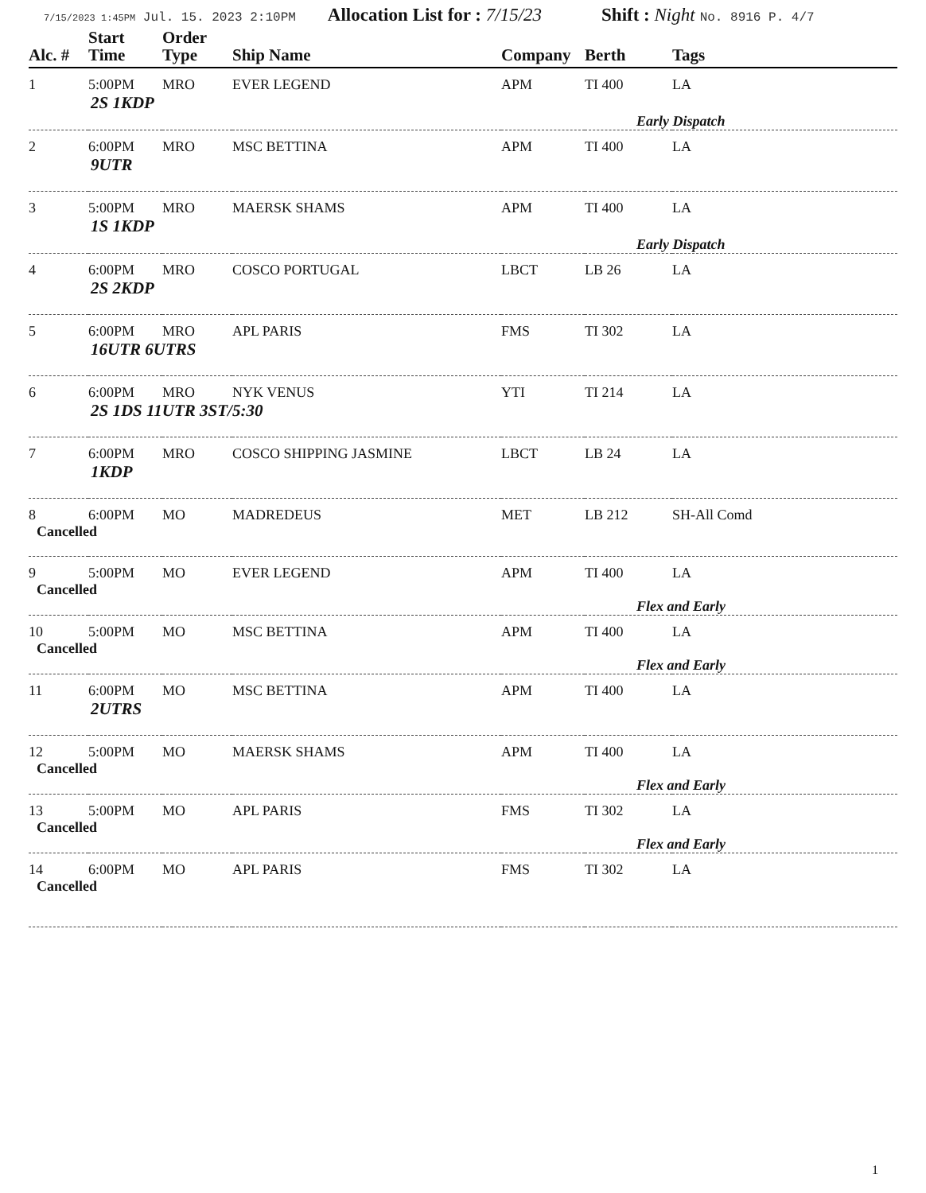7/15/2023 1:45PM Jul. 15. 2023 2:10PM Allocation List for : 7/15/23 Shift : Night No. 8916 P. 4/7
| Alc. # | Start Time | Order Type | Ship Name | Company | Berth | Tags |
| --- | --- | --- | --- | --- | --- | --- |
| 1 | 5:00PM | MRO | EVER LEGEND | APM | TI 400 | LA |
| 2S 1KDP | | | | | | |
| | | | | | Early Dispatch | |
| 2 | 6:00PM | MRO | MSC BETTINA | APM | TI 400 | LA |
| 9UTR | | | | | | |
| 3 | 5:00PM | MRO | MAERSK SHAMS | APM | TI 400 | LA |
| 1S 1KDP | | | | | | |
| | | | | | Early Dispatch | |
| 4 | 6:00PM | MRO | COSCO PORTUGAL | LBCT | LB 26 | LA |
| 2S 2KDP | | | | | | |
| 5 | 6:00PM | MRO | APL PARIS | FMS | TI 302 | LA |
| 16UTR 6UTRS | | | | | | |
| 6 | 6:00PM | MRO | NYK VENUS | YTI | TI 214 | LA |
| 2S 1DS 11UTR 3ST/5:30 | | | | | | |
| 7 | 6:00PM | MRO | COSCO SHIPPING JASMINE | LBCT | LB 24 | LA |
| 1KDP | | | | | | |
| 8 | 6:00PM | MO | MADREDEUS | MET | LB 212 | SH-All Comd |
| Cancelled | | | | | | |
| 9 | 5:00PM | MO | EVER LEGEND | APM | TI 400 | LA |
| Cancelled | | | | | | |
| | | | | | Flex and Early | |
| 10 | 5:00PM | MO | MSC BETTINA | APM | TI 400 | LA |
| Cancelled | | | | | | |
| | | | | | Flex and Early | |
| 11 | 6:00PM | MO | MSC BETTINA | APM | TI 400 | LA |
| 2UTRS | | | | | | |
| 12 | 5:00PM | MO | MAERSK SHAMS | APM | TI 400 | LA |
| Cancelled | | | | | | |
| | | | | | Flex and Early | |
| 13 | 5:00PM | MO | APL PARIS | FMS | TI 302 | LA |
| Cancelled | | | | | | |
| | | | | | Flex and Early | |
| 14 | 6:00PM | MO | APL PARIS | FMS | TI 302 | LA |
| Cancelled | | | | | | |
1